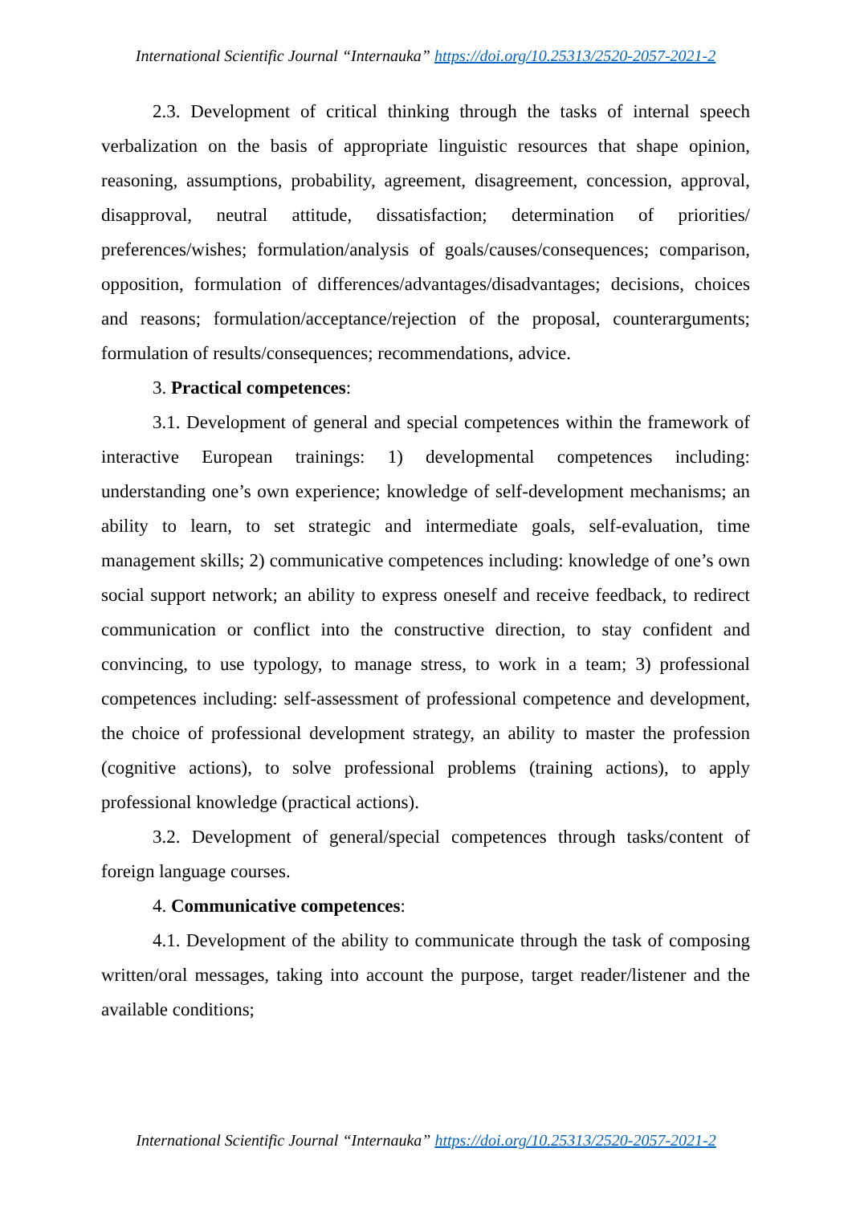International Scientific Journal “Internauka” https://doi.org/10.25313/2520-2057-2021-2
2.3. Development of critical thinking through the tasks of internal speech verbalization on the basis of appropriate linguistic resources that shape opinion, reasoning, assumptions, probability, agreement, disagreement, concession, approval, disapproval, neutral attitude, dissatisfaction; determination of priorities/ preferences/wishes; formulation/analysis of goals/causes/consequences; comparison, opposition, formulation of differences/advantages/disadvantages; decisions, choices and reasons; formulation/acceptance/rejection of the proposal, counterarguments; formulation of results/consequences; recommendations, advice.
3. Practical competences:
3.1. Development of general and special competences within the framework of interactive European trainings: 1) developmental competences including: understanding one’s own experience; knowledge of self-development mechanisms; an ability to learn, to set strategic and intermediate goals, self-evaluation, time management skills; 2) communicative competences including: knowledge of one’s own social support network; an ability to express oneself and receive feedback, to redirect communication or conflict into the constructive direction, to stay confident and convincing, to use typology, to manage stress, to work in a team; 3) professional competences including: self-assessment of professional competence and development, the choice of professional development strategy, an ability to master the profession (cognitive actions), to solve professional problems (training actions), to apply professional knowledge (practical actions).
3.2. Development of general/special competences through tasks/content of foreign language courses.
4. Communicative competences:
4.1. Development of the ability to communicate through the task of composing written/oral messages, taking into account the purpose, target reader/listener and the available conditions;
International Scientific Journal “Internauka” https://doi.org/10.25313/2520-2057-2021-2